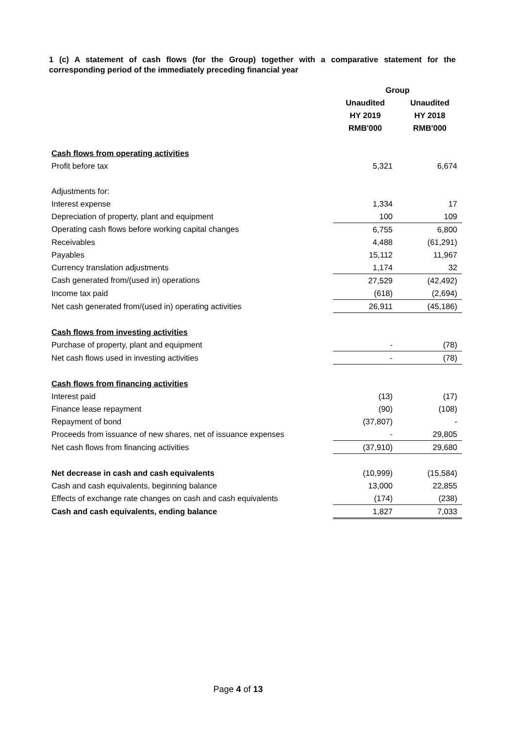1 (c) A statement of cash flows (for the Group) together with a comparative statement for the corresponding period of the immediately preceding financial year
| | Group | |
| | Unaudited | Unaudited |
| | HY 2019 | HY 2018 |
| | RMB'000 | RMB'000 |
| Cash flows from operating activities | | |
| Profit before tax | 5,321 | 6,674 |
| Adjustments for: | | |
| Interest expense | 1,334 | 17 |
| Depreciation of property, plant and equipment | 100 | 109 |
| Operating cash flows before working capital changes | 6,755 | 6,800 |
| Receivables | 4,488 | (61,291) |
| Payables | 15,112 | 11,967 |
| Currency translation adjustments | 1,174 | 32 |
| Cash generated from/(used in) operations | 27,529 | (42,492) |
| Income tax paid | (618) | (2,694) |
| Net cash generated from/(used in) operating activities | 26,911 | (45,186) |
| Cash flows from investing activities | | |
| Purchase of property, plant and equipment | - | (78) |
| Net cash flows used in investing activities | - | (78) |
| Cash flows from financing activities | | |
| Interest paid | (13) | (17) |
| Finance lease repayment | (90) | (108) |
| Repayment of bond | (37,807) | - |
| Proceeds from issuance of new shares, net of issuance expenses | - | 29,805 |
| Net cash flows from financing activities | (37,910) | 29,680 |
| Net decrease in cash and cash equivalents | (10,999) | (15,584) |
| Cash and cash equivalents, beginning balance | 13,000 | 22,855 |
| Effects of exchange rate changes on cash and cash equivalents | (174) | (238) |
| Cash and cash equivalents, ending balance | 1,827 | 7,033 |
Page 4 of 13